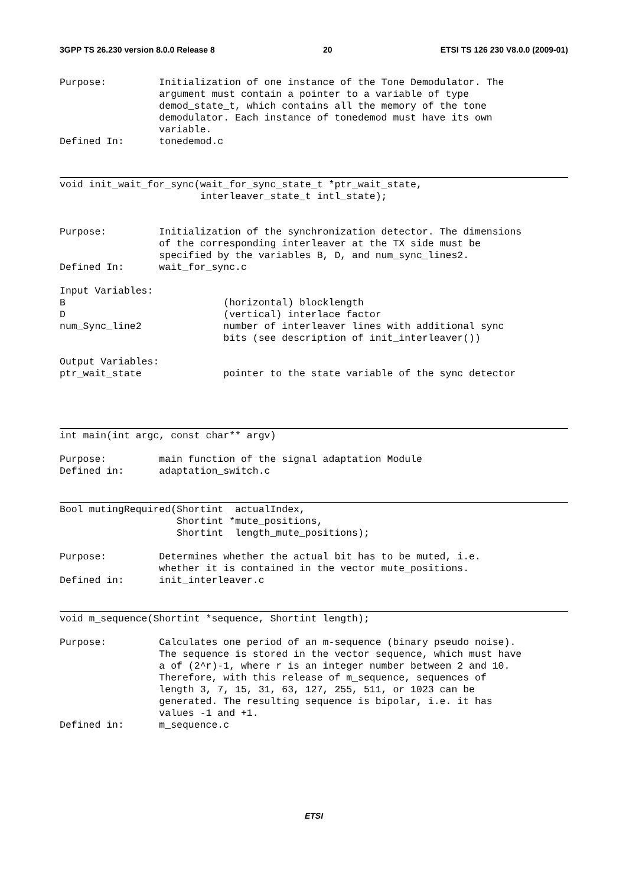3GPP TS 26.230 version 8.0.0 Release 8 20 ETSI TS 126 230 V8.0.0 (2009-01)
Purpose:         Initialization of one instance of the Tone Demodulator. The
                 argument must contain a pointer to a variable of type
                 demod_state_t, which contains all the memory of the tone
                 demodulator. Each instance of tonedemod must have its own
                 variable.
Defined In:      tonedemod.c
void init_wait_for_sync(wait_for_sync_state_t *ptr_wait_state,
                        interleaver_state_t intl_state);


Purpose:         Initialization of the synchronization detector. The dimensions
                 of the corresponding interleaver at the TX side must be
                 specified by the variables B, D, and num_sync_lines2.
Defined In:      wait_for_sync.c

Input Variables:
B                           (horizontal) blocklength
D                           (vertical) interlace factor
num_Sync_line2              number of interleaver lines with additional sync
                            bits (see description of init_interleaver())

Output Variables:
ptr_wait_state              pointer to the state variable of the sync detector
int main(int argc, const char** argv)

Purpose:         main function of the signal adaptation Module
Defined in:      adaptation_switch.c
Bool mutingRequired(Shortint  actualIndex,
                    Shortint *mute_positions,
                    Shortint  length_mute_positions);

Purpose:         Determines whether the actual bit has to be muted, i.e.
                 whether it is contained in the vector mute_positions.
Defined in:      init_interleaver.c
void m_sequence(Shortint *sequence, Shortint length);

Purpose:         Calculates one period of an m-sequence (binary pseudo noise).
                 The sequence is stored in the vector sequence, which must have
                 a of (2^r)-1, where r is an integer number between 2 and 10.
                 Therefore, with this release of m_sequence, sequences of
                 length 3, 7, 15, 31, 63, 127, 255, 511, or 1023 can be
                 generated. The resulting sequence is bipolar, i.e. it has
                 values -1 and +1.
Defined in:      m_sequence.c
ETSI